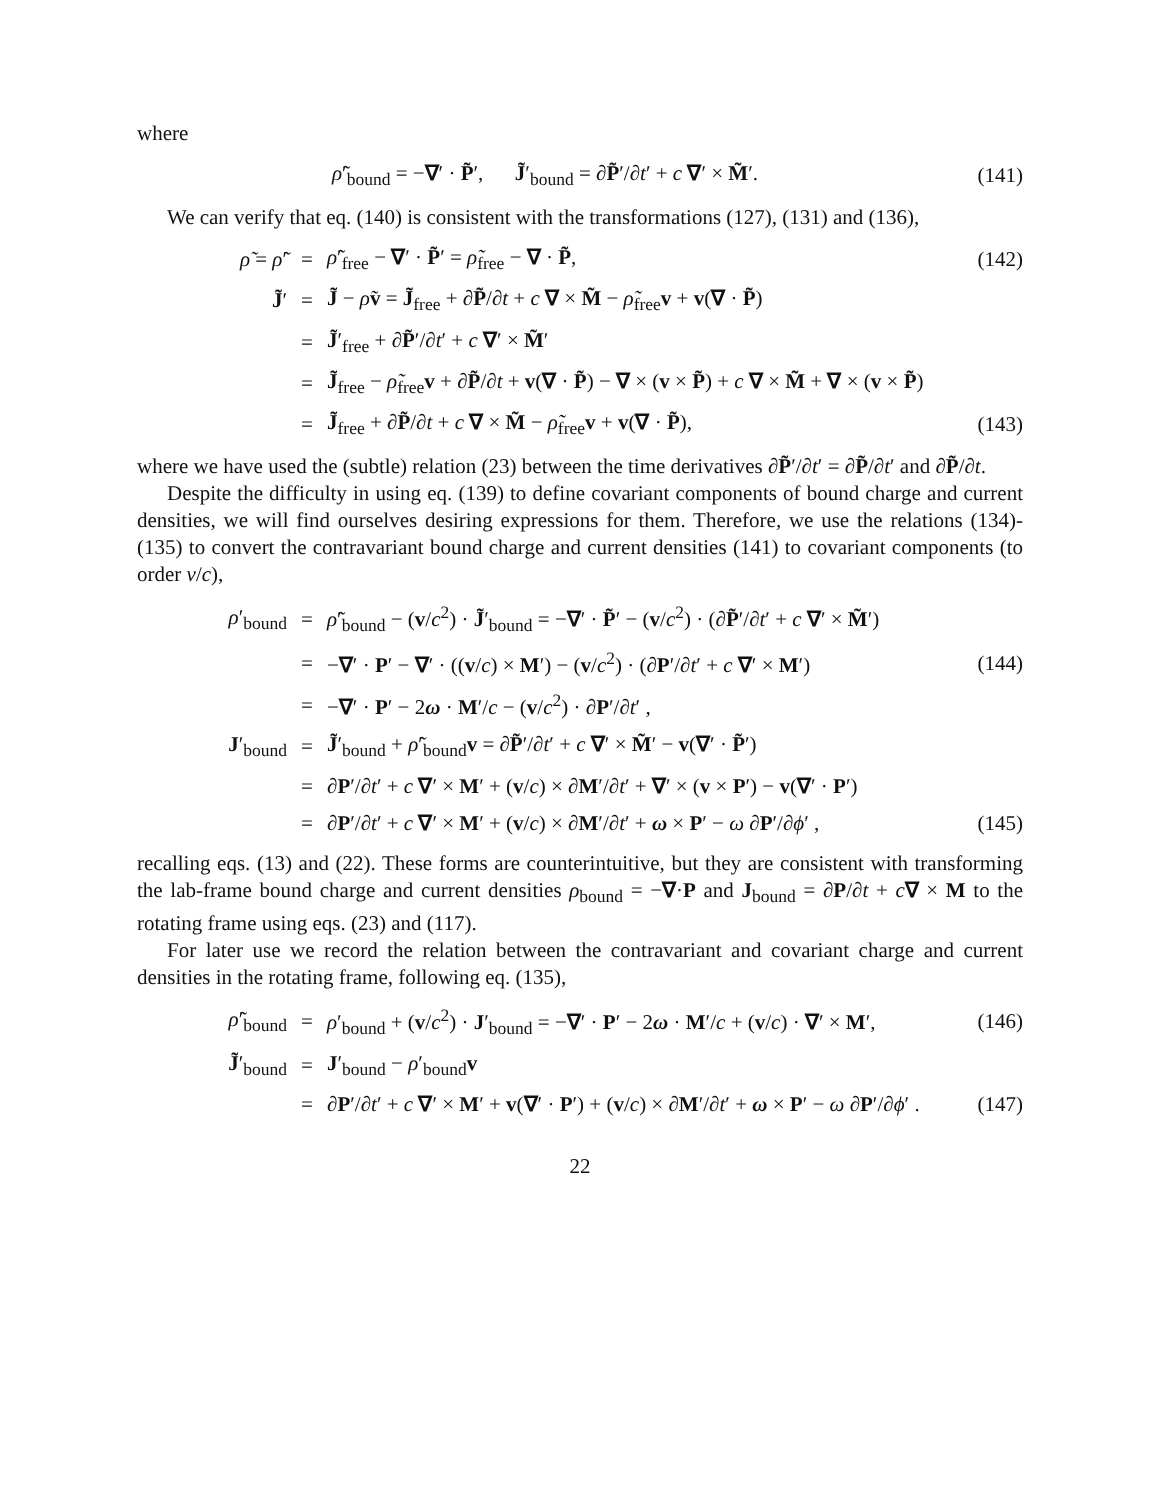where
| ρ̃ ′<sub>bound</sub> = − ∇ ′ · P̃ ′, J̃ ′<sub>bound</sub> = ∂ P̃ ′/∂ t ′ + c ∇ ′ × M̃ ′. | (141) |
We can verify that eq. (140) is consistent with the transformations (127), (131) and (136),
| ρ̃ = ρ̃ ′ | = | ρ̃ ′<sub>free</sub> − ∇ ′ · P̃ ′ = ρ̃<sub>free</sub> − ∇ · P̃ , | (142) |
| J̃ ′ | = | J̃ − ρ̃ v = J̃<sub>free</sub> + ∂ P̃ /∂ t + c ∇ × M̃ − ρ̃<sub>free</sub> v + v ( ∇ · P̃ ) | |
| | = | J̃ ′<sub>free</sub> + ∂ P̃ ′/∂ t ′ + c ∇ ′ × M̃ ′ | |
| | = | J̃<sub>free</sub> − ρ̃<sub>free</sub> v + ∂ P̃ /∂ t + v ( ∇ · P̃ ) − ∇ × ( v × P̃ ) + c ∇ × M̃ + ∇ × ( v × P̃ ) | |
| | = | J̃<sub>free</sub> + ∂ P̃ /∂ t + c ∇ × M̃ − ρ̃<sub>free</sub> v + v ( ∇ · P̃ ), | (143) |
where we have used the (subtle) relation (23) between the time derivatives ∂P̃′/∂t′ = ∂P̃/∂t′ and ∂P̃/∂t.
Despite the difficulty in using eq. (139) to define covariant components of bound charge and current densities, we will find ourselves desiring expressions for them. Therefore, we use the relations (134)-(135) to convert the contravariant bound charge and current densities (141) to covariant components (to order v/c),
| ρ ′<sub>bound</sub> | = | ρ̃ ′<sub>bound</sub> − ( v / c<sup>2</sup>) · J̃ ′<sub>bound</sub> = − ∇ ′ · P̃ ′ − ( v / c<sup>2</sup>) · (∂ P̃ ′/∂ t ′ + c ∇ ′ × M̃ ′) | |
| | = | − ∇ ′ · P ′ − ∇ ′ · (( v / c ) × M ′) − ( v / c<sup>2</sup>) · (∂ P ′/∂ t ′ + c ∇ ′ × M ′) | (144) |
| | = | − ∇ ′ · P ′ − 2 ω · M ′/ c − ( v / c<sup>2</sup>) · ∂ P ′/∂ t ′ , | |
| J ′<sub>bound</sub> | = | J̃ ′<sub>bound</sub> + ρ̃ ′<sub>bound</sub> v = ∂ P̃ ′/∂ t ′ + c ∇ ′ × M̃ ′ − v ( ∇ ′ · P̃ ′) | |
| | = | ∂ P ′/∂ t ′ + c ∇ ′ × M ′ + ( v / c ) × ∂ M ′/∂ t ′ + ∇ ′ × ( v × P ′) − v ( ∇ ′ · P ′) | |
| | = | ∂ P ′/∂ t ′ + c ∇ ′ × M ′ + ( v / c ) × ∂ M ′/∂ t ′ + ω × P ′ − ω ∂ P ′/∂ ϕ ′ , | (145) |
recalling eqs. (13) and (22). These forms are counterintuitive, but they are consistent with transforming the lab-frame bound charge and current densities ρ<sub>bound</sub> = −∇·P and J<sub>bound</sub> = ∂P/∂t + c∇ × M to the rotating frame using eqs. (23) and (117).
For later use we record the relation between the contravariant and covariant charge and current densities in the rotating frame, following eq. (135),
| ρ̃ ′<sub>bound</sub> | = | ρ ′<sub>bound</sub> + ( v / c<sup>2</sup>) · J ′<sub>bound</sub> = − ∇ ′ · P ′ − 2 ω · M ′/ c + ( v / c ) · ∇ ′ × M ′, | (146) |
| J̃ ′<sub>bound</sub> | = | J ′<sub>bound</sub> − ρ ′<sub>bound</sub> v | |
| | = | ∂ P ′/∂ t ′ + c ∇ ′ × M ′ + v ( ∇ ′ · P ′) + ( v / c ) × ∂ M ′/∂ t ′ + ω × P ′ − ω ∂ P ′/∂ ϕ ′ . | (147) |
22